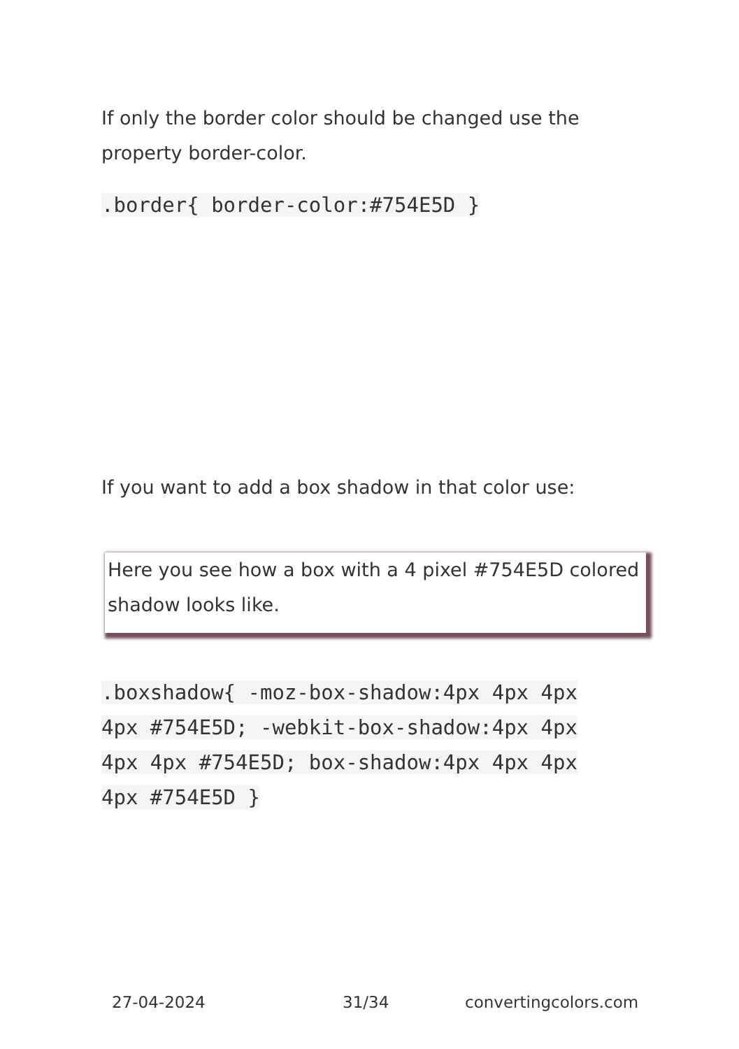If only the border color should be changed use the property border-color.
.border{ border-color:#754E5D }
If you want to add a box shadow in that color use:
Here you see how a box with a 4 pixel #754E5D colored shadow looks like.
.boxshadow{ -moz-box-shadow:4px 4px 4px 4px #754E5D; -webkit-box-shadow:4px 4px 4px 4px #754E5D; box-shadow:4px 4px 4px 4px #754E5D }
27-04-2024 31/34 convertingcolors.com